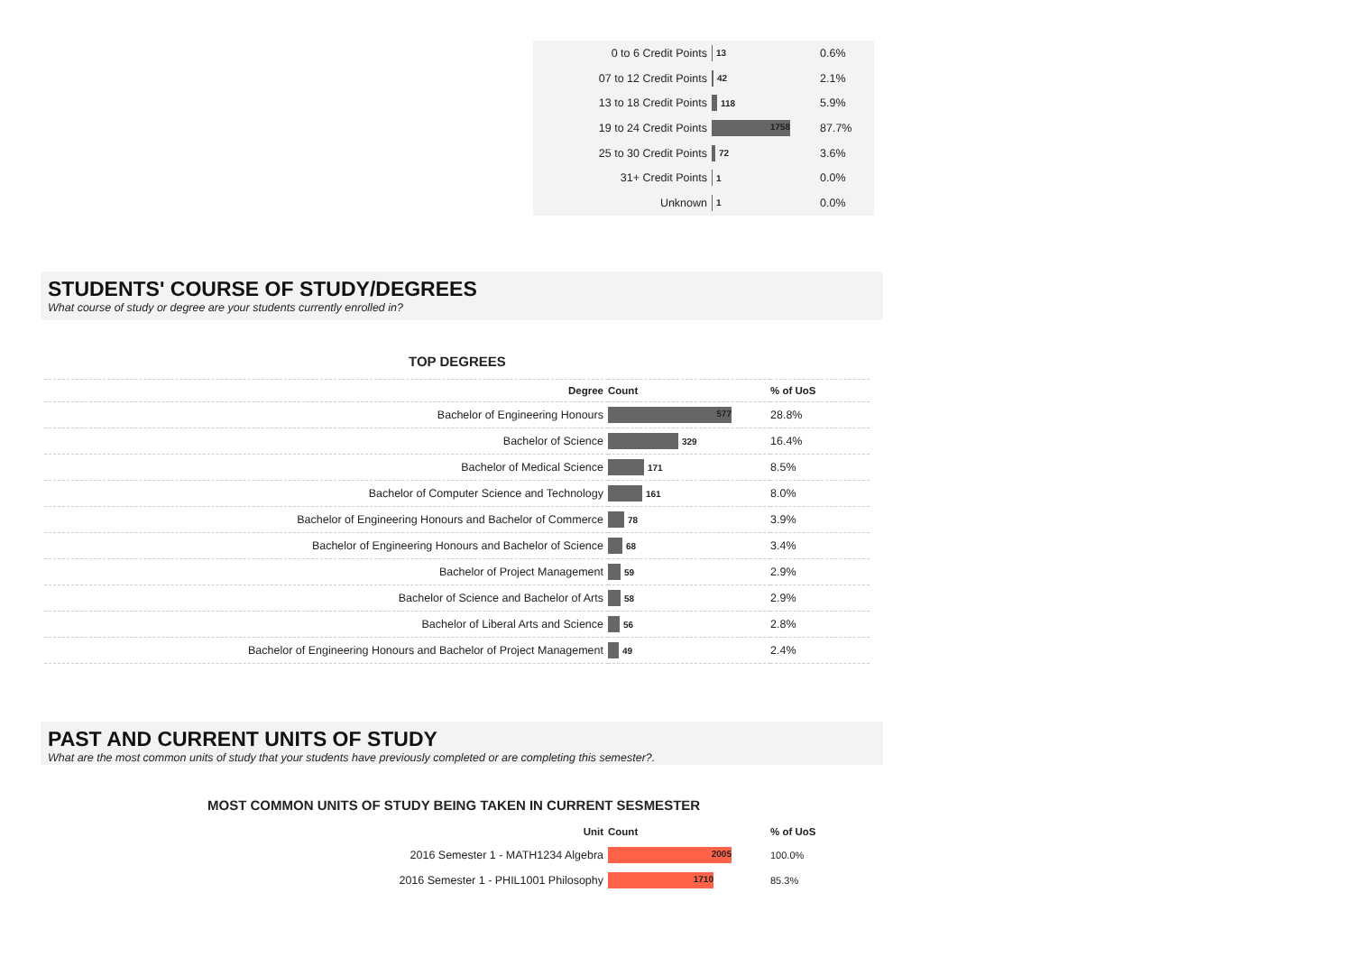| 0 to 6 Credit Points | 13 | 0.6% |
| 07 to 12 Credit Points | 42 | 2.1% |
| 13 to 18 Credit Points | 118 | 5.9% |
| 19 to 24 Credit Points | 1758 | 87.7% |
| 25 to 30 Credit Points | 72 | 3.6% |
| 31+ Credit Points | 1 | 0.0% |
| Unknown | 1 | 0.0% |
STUDENTS' COURSE OF STUDY/DEGREES
What course of study or degree are your students currently enrolled in?
TOP DEGREES
| Degree | Count | % of UoS |
| --- | --- | --- |
| Bachelor of Engineering Honours | 577 | 28.8% |
| Bachelor of Science | 329 | 16.4% |
| Bachelor of Medical Science | 171 | 8.5% |
| Bachelor of Computer Science and Technology | 161 | 8.0% |
| Bachelor of Engineering Honours and Bachelor of Commerce | 78 | 3.9% |
| Bachelor of Engineering Honours and Bachelor of Science | 68 | 3.4% |
| Bachelor of Project Management | 59 | 2.9% |
| Bachelor of Science and Bachelor of Arts | 58 | 2.9% |
| Bachelor of Liberal Arts and Science | 56 | 2.8% |
| Bachelor of Engineering Honours and Bachelor of Project Management | 49 | 2.4% |
PAST AND CURRENT UNITS OF STUDY
What are the most common units of study that your students have previously completed or are completing this semester?.
MOST COMMON UNITS OF STUDY BEING TAKEN IN CURRENT SESMESTER
| Unit | Count | % of UoS |
| --- | --- | --- |
| 2016 Semester 1 - MATH1234 Algebra | 2005 | 100.0% |
| 2016 Semester 1 - PHIL1001 Philosophy | 1710 | 85.3% |